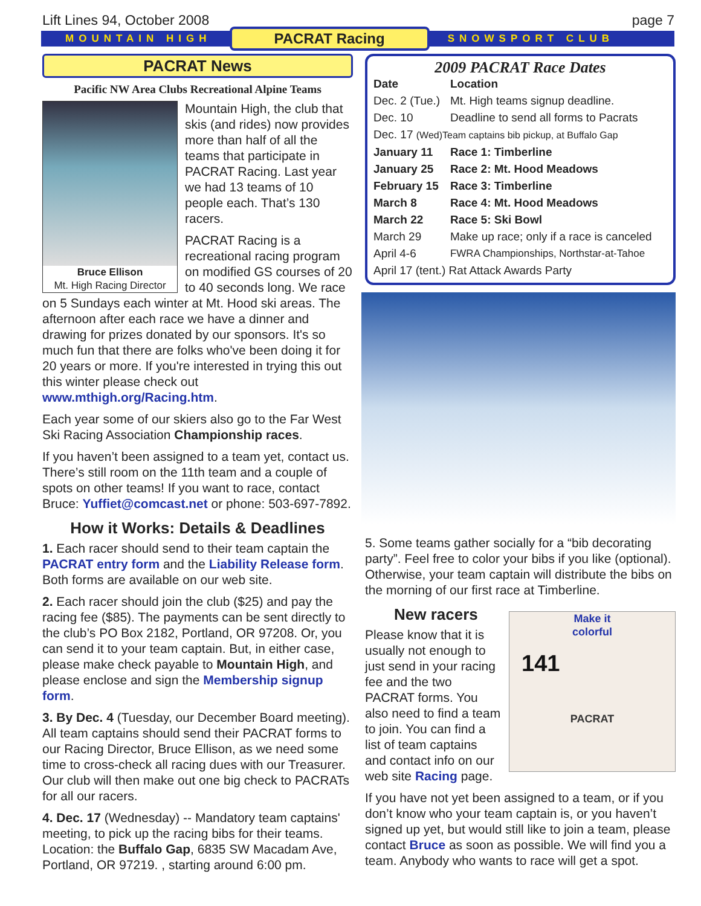Lift Lines 94, October 2008 page 7
MOUNTAIN HIGH PACRAT Racing SNOWSPORT CLUB
PACRAT News
Pacific NW Area Clubs Recreational Alpine Teams
Bruce Ellison
Mt. High Racing Director
Mountain High, the club that skis (and rides) now provides more than half of all the teams that participate in PACRAT Racing. Last year we had 13 teams of 10 people each. That’s 130 racers.
PACRAT Racing is a recreational racing program on modified GS courses of 20 to 40 seconds long. We race on 5 Sundays each winter at Mt. Hood ski areas. The afternoon after each race we have a dinner and drawing for prizes donated by our sponsors. It's so much fun that there are folks who've been doing it for 20 years or more. If you're interested in trying this out this winter please check out www.mthigh.org/Racing.htm.
Each year some of our skiers also go to the Far West Ski Racing Association Championship races.
If you haven’t been assigned to a team yet, contact us. There’s still room on the 11th team and a couple of spots on other teams! If you want to race, contact Bruce: Yuffiet@comcast.net or phone: 503-697-7892.
How it Works: Details & Deadlines
1. Each racer should send to their team captain the PACRAT entry form and the Liability Release form. Both forms are available on our web site.
2. Each racer should join the club ($25) and pay the racing fee ($85). The payments can be sent directly to the club’s PO Box 2182, Portland, OR 97208. Or, you can send it to your team captain. But, in either case, please make check payable to Mountain High, and please enclose and sign the Membership signup form.
3. By Dec. 4 (Tuesday, our December Board meeting). All team captains should send their PACRAT forms to our Racing Director, Bruce Ellison, as we need some time to cross-check all racing dues with our Treasurer. Our club will then make out one big check to PACRATs for all our racers.
4. Dec. 17 (Wednesday) -- Mandatory team captains' meeting, to pick up the racing bibs for their teams. Location: the Buffalo Gap, 6835 SW Macadam Ave, Portland, OR 97219. , starting around 6:00 pm.
2009 PACRAT Race Dates
| Date | Location |
| --- | --- |
| Dec. 2 (Tue.) | Mt. High teams signup deadline. |
| Dec. 10 | Deadline to send all forms to Pacrats |
| Dec. 17 (Wed)Team captains bib pickup, at Buffalo Gap | |
| January 11 | Race 1: Timberline |
| January 25 | Race 2: Mt. Hood Meadows |
| February 15 | Race 3: Timberline |
| March 8 | Race 4: Mt. Hood Meadows |
| March 22 | Race 5: Ski Bowl |
| March 29 | Make up race; only if a race is canceled |
| April 4-6 | FWRA Championships, Northstar-at-Tahoe |
| April 17 (tent.) Rat Attack Awards Party | |
5. Some teams gather socially for a “bib decorating party”. Feel free to color your bibs if you like (optional). Otherwise, your team captain will distribute the bibs on the morning of our first race at Timberline.
Make it
colorful
141
PACRAT
New racers
Please know that it is usually not enough to just send in your racing fee and the two PACRAT forms. You also need to find a team to join. You can find a list of team captains and contact info on our web site Racing page.
If you have not yet been assigned to a team, or if you don’t know who your team captain is, or you haven’t signed up yet, but would still like to join a team, please contact Bruce as soon as possible. We will find you a team. Anybody who wants to race will get a spot.